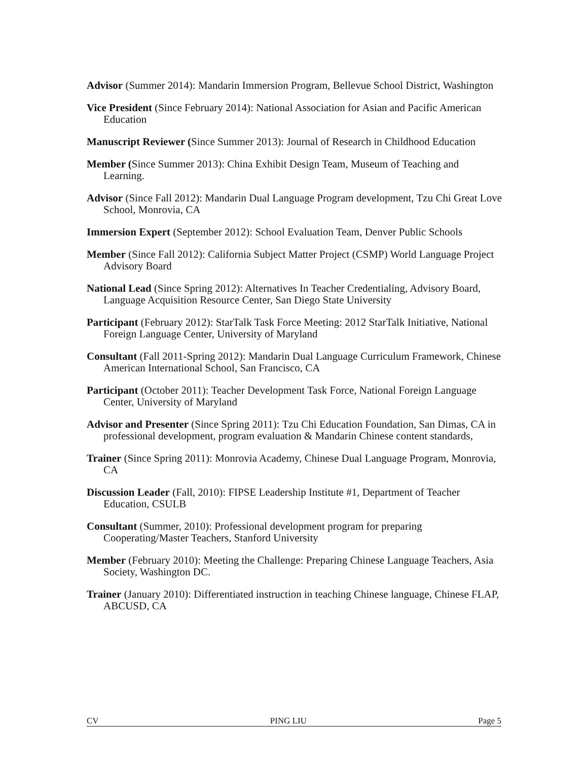Advisor (Summer 2014): Mandarin Immersion Program, Bellevue School District, Washington
Vice President (Since February 2014): National Association for Asian and Pacific American Education
Manuscript Reviewer (Since Summer 2013): Journal of Research in Childhood Education
Member (Since Summer 2013): China Exhibit Design Team, Museum of Teaching and Learning.
Advisor (Since Fall 2012): Mandarin Dual Language Program development, Tzu Chi Great Love School, Monrovia, CA
Immersion Expert (September 2012): School Evaluation Team, Denver Public Schools
Member (Since Fall 2012): California Subject Matter Project (CSMP) World Language Project Advisory Board
National Lead (Since Spring 2012): Alternatives In Teacher Credentialing, Advisory Board, Language Acquisition Resource Center, San Diego State University
Participant (February 2012): StarTalk Task Force Meeting: 2012 StarTalk Initiative, National Foreign Language Center, University of Maryland
Consultant (Fall 2011-Spring 2012): Mandarin Dual Language Curriculum Framework, Chinese American International School, San Francisco, CA
Participant (October 2011): Teacher Development Task Force, National Foreign Language Center, University of Maryland
Advisor and Presenter (Since Spring 2011): Tzu Chi Education Foundation, San Dimas, CA in professional development, program evaluation & Mandarin Chinese content standards,
Trainer (Since Spring 2011): Monrovia Academy, Chinese Dual Language Program, Monrovia, CA
Discussion Leader (Fall, 2010): FIPSE Leadership Institute #1, Department of Teacher Education, CSULB
Consultant (Summer, 2010): Professional development program for preparing Cooperating/Master Teachers, Stanford University
Member (February 2010): Meeting the Challenge: Preparing Chinese Language Teachers, Asia Society, Washington DC.
Trainer (January 2010): Differentiated instruction in teaching Chinese language, Chinese FLAP, ABCUSD, CA
CV PING LIU Page 5